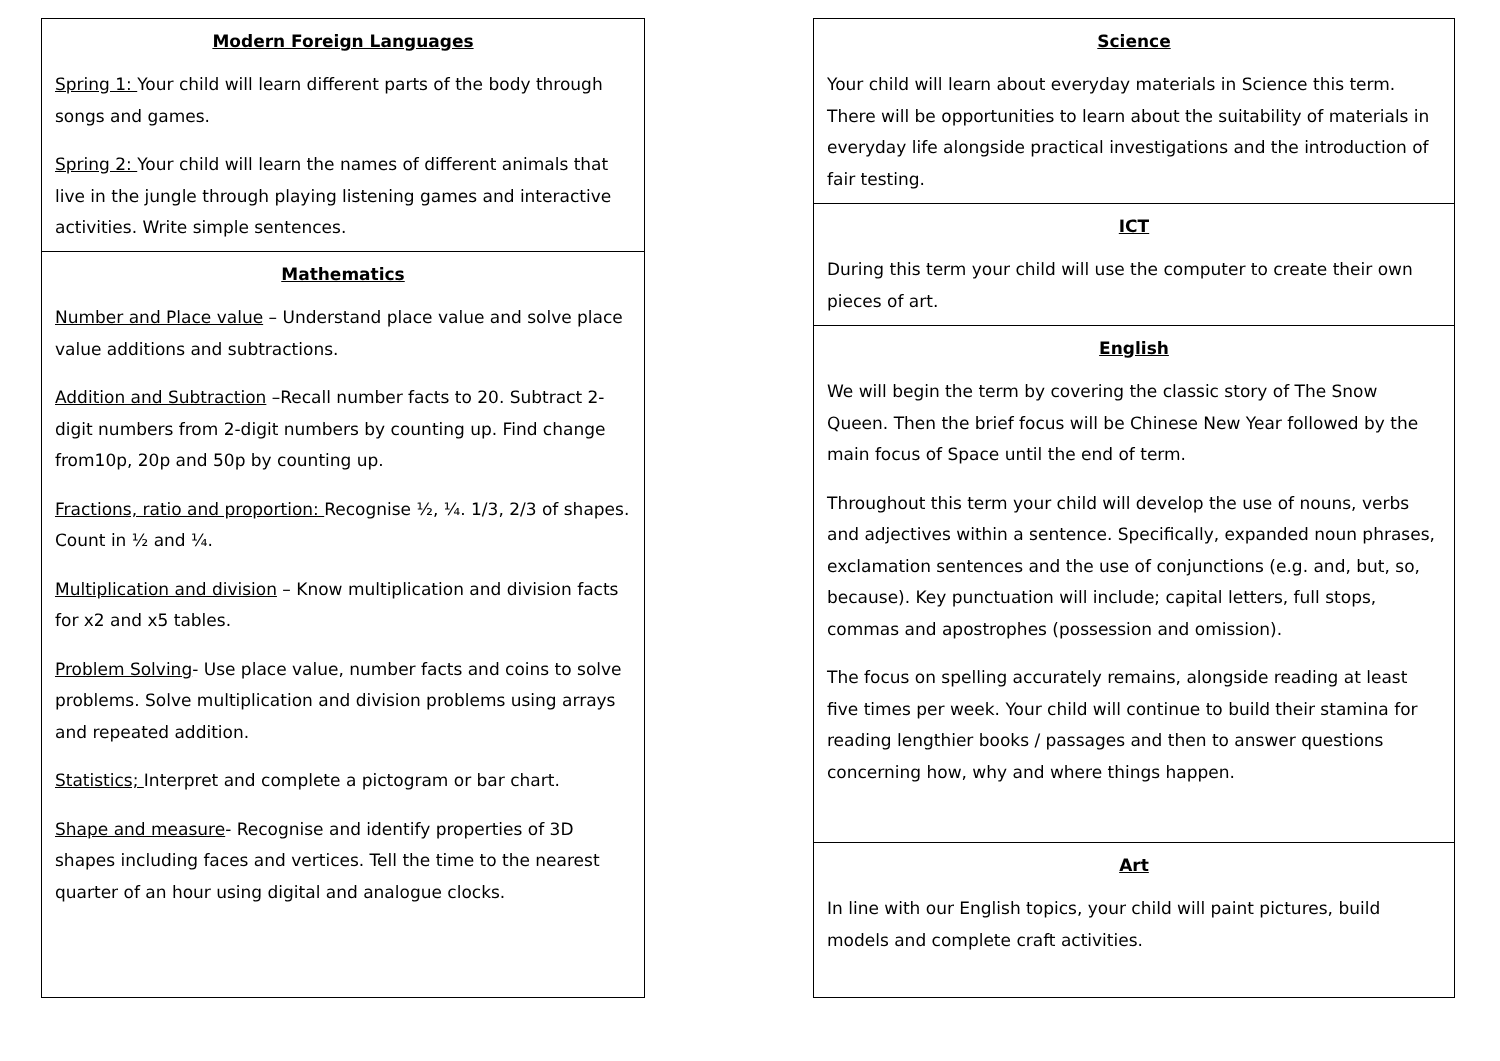Modern Foreign Languages
Spring 1: Your child will learn different parts of the body through songs and games.
Spring 2: Your child will learn the names of different animals that live in the jungle through playing listening games and interactive activities. Write simple sentences.
Mathematics
Number and Place value – Understand place value and solve place value additions and subtractions.
Addition and Subtraction –Recall number facts to 20. Subtract 2-digit numbers from 2-digit numbers by counting up. Find change from10p, 20p and 50p by counting up.
Fractions, ratio and proportion: Recognise ½, ¼. 1/3, 2/3 of shapes. Count in ½ and ¼.
Multiplication and division – Know multiplication and division facts for x2 and x5 tables.
Problem Solving- Use place value, number facts and coins to solve problems. Solve multiplication and division problems using arrays and repeated addition.
Statistics; Interpret and complete a pictogram or bar chart.
Shape and measure- Recognise and identify properties of 3D shapes including faces and vertices. Tell the time to the nearest quarter of an hour using digital and analogue clocks.
Science
Your child will learn about everyday materials in Science this term. There will be opportunities to learn about the suitability of materials in everyday life alongside practical investigations and the introduction of fair testing.
ICT
During this term your child will use the computer to create their own pieces of art.
English
We will begin the term by covering the classic story of The Snow Queen. Then the brief focus will be Chinese New Year followed by the main focus of Space until the end of term.
Throughout this term your child will develop the use of nouns, verbs and adjectives within a sentence. Specifically, expanded noun phrases, exclamation sentences and the use of conjunctions (e.g. and, but, so, because). Key punctuation will include; capital letters, full stops, commas and apostrophes (possession and omission).
The focus on spelling accurately remains, alongside reading at least five times per week. Your child will continue to build their stamina for reading lengthier books / passages and then to answer questions concerning how, why and where things happen.
Art
In line with our English topics, your child will paint pictures, build models and complete craft activities.